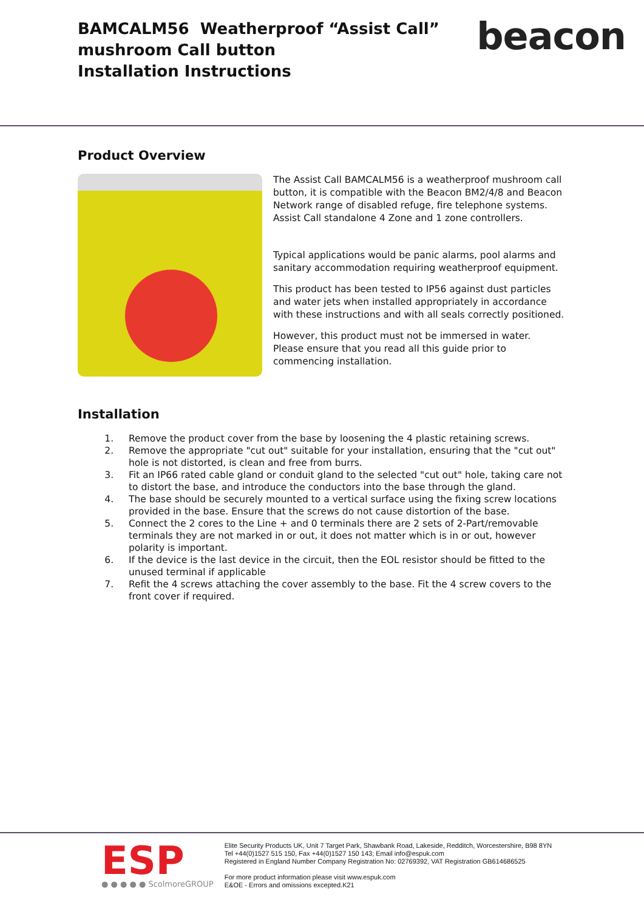BAMCALM56 Weatherproof “Assist Call”
mushroom Call button
Installation Instructions
beacon
Product Overview
The Assist Call BAMCALM56 is a weatherproof mushroom call button, it is compatible with the Beacon BM2/4/8 and Beacon Network range of disabled refuge, fire telephone systems. Assist Call standalone 4 Zone and 1 zone controllers.
Typical applications would be panic alarms, pool alarms and sanitary accommodation requiring weatherproof equipment.
This product has been tested to IP56 against dust particles and water jets when installed appropriately in accordance with these instructions and with all seals correctly positioned.
However, this product must not be immersed in water.
Please ensure that you read all this guide prior to commencing installation.
Installation
1. Remove the product cover from the base by loosening the 4 plastic retaining screws.
2. Remove the appropriate "cut out" suitable for your installation, ensuring that the "cut out" hole is not distorted, is clean and free from burrs.
3. Fit an IP66 rated cable gland or conduit gland to the selected "cut out" hole, taking care not to distort the base, and introduce the conductors into the base through the gland.
4. The base should be securely mounted to a vertical surface using the fixing screw locations provided in the base. Ensure that the screws do not cause distortion of the base.
5. Connect the 2 cores to the Line + and 0 terminals there are 2 sets of 2-Part/removable terminals they are not marked in or out, it does not matter which is in or out, however polarity is important.
6. If the device is the last device in the circuit, then the EOL resistor should be fitted to the unused terminal if applicable
7. Refit the 4 screws attaching the cover assembly to the base. Fit the 4 screw covers to the front cover if required.
ESP
● ● ● ● ● ScolmoreGROUP
Elite Security Products UK, Unit 7 Target Park, Shawbank Road, Lakeside, Redditch, Worcestershire, B98 8YN
Tel +44(0)1527 515 150, Fax +44(0)1527 150 143; Email info@espuk.com
Registered in England Number Company Registration No: 02769392, VAT Registration GB614686525
For more product information please visit www.espuk.com
E&OE - Errors and omissions excepted.K21